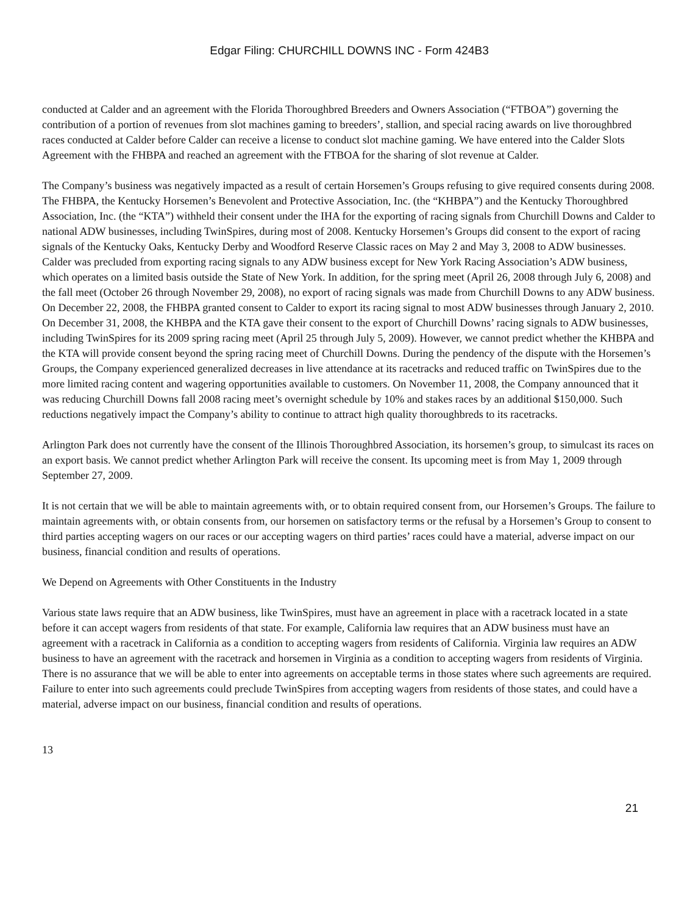Edgar Filing: CHURCHILL DOWNS INC - Form 424B3
conducted at Calder and an agreement with the Florida Thoroughbred Breeders and Owners Association (“FTBOA”) governing the contribution of a portion of revenues from slot machines gaming to breeders’, stallion, and special racing awards on live thoroughbred races conducted at Calder before Calder can receive a license to conduct slot machine gaming. We have entered into the Calder Slots Agreement with the FHBPA and reached an agreement with the FTBOA for the sharing of slot revenue at Calder.
The Company’s business was negatively impacted as a result of certain Horsemen’s Groups refusing to give required consents during 2008. The FHBPA, the Kentucky Horsemen’s Benevolent and Protective Association, Inc. (the “KHBPA”) and the Kentucky Thoroughbred Association, Inc. (the “KTA”) withheld their consent under the IHA for the exporting of racing signals from Churchill Downs and Calder to national ADW businesses, including TwinSpires, during most of 2008. Kentucky Horsemen’s Groups did consent to the export of racing signals of the Kentucky Oaks, Kentucky Derby and Woodford Reserve Classic races on May 2 and May 3, 2008 to ADW businesses. Calder was precluded from exporting racing signals to any ADW business except for New York Racing Association’s ADW business, which operates on a limited basis outside the State of New York. In addition, for the spring meet (April 26, 2008 through July 6, 2008) and the fall meet (October 26 through November 29, 2008), no export of racing signals was made from Churchill Downs to any ADW business. On December 22, 2008, the FHBPA granted consent to Calder to export its racing signal to most ADW businesses through January 2, 2010. On December 31, 2008, the KHBPA and the KTA gave their consent to the export of Churchill Downs’ racing signals to ADW businesses, including TwinSpires for its 2009 spring racing meet (April 25 through July 5, 2009). However, we cannot predict whether the KHBPA and the KTA will provide consent beyond the spring racing meet of Churchill Downs. During the pendency of the dispute with the Horsemen’s Groups, the Company experienced generalized decreases in live attendance at its racetracks and reduced traffic on TwinSpires due to the more limited racing content and wagering opportunities available to customers. On November 11, 2008, the Company announced that it was reducing Churchill Downs fall 2008 racing meet’s overnight schedule by 10% and stakes races by an additional $150,000. Such reductions negatively impact the Company’s ability to continue to attract high quality thoroughbreds to its racetracks.
Arlington Park does not currently have the consent of the Illinois Thoroughbred Association, its horsemen’s group, to simulcast its races on an export basis. We cannot predict whether Arlington Park will receive the consent. Its upcoming meet is from May 1, 2009 through September 27, 2009.
It is not certain that we will be able to maintain agreements with, or to obtain required consent from, our Horsemen’s Groups. The failure to maintain agreements with, or obtain consents from, our horsemen on satisfactory terms or the refusal by a Horsemen’s Group to consent to third parties accepting wagers on our races or our accepting wagers on third parties’ races could have a material, adverse impact on our business, financial condition and results of operations.
We Depend on Agreements with Other Constituents in the Industry
Various state laws require that an ADW business, like TwinSpires, must have an agreement in place with a racetrack located in a state before it can accept wagers from residents of that state. For example, California law requires that an ADW business must have an agreement with a racetrack in California as a condition to accepting wagers from residents of California. Virginia law requires an ADW business to have an agreement with the racetrack and horsemen in Virginia as a condition to accepting wagers from residents of Virginia. There is no assurance that we will be able to enter into agreements on acceptable terms in those states where such agreements are required. Failure to enter into such agreements could preclude TwinSpires from accepting wagers from residents of those states, and could have a material, adverse impact on our business, financial condition and results of operations.
13
21